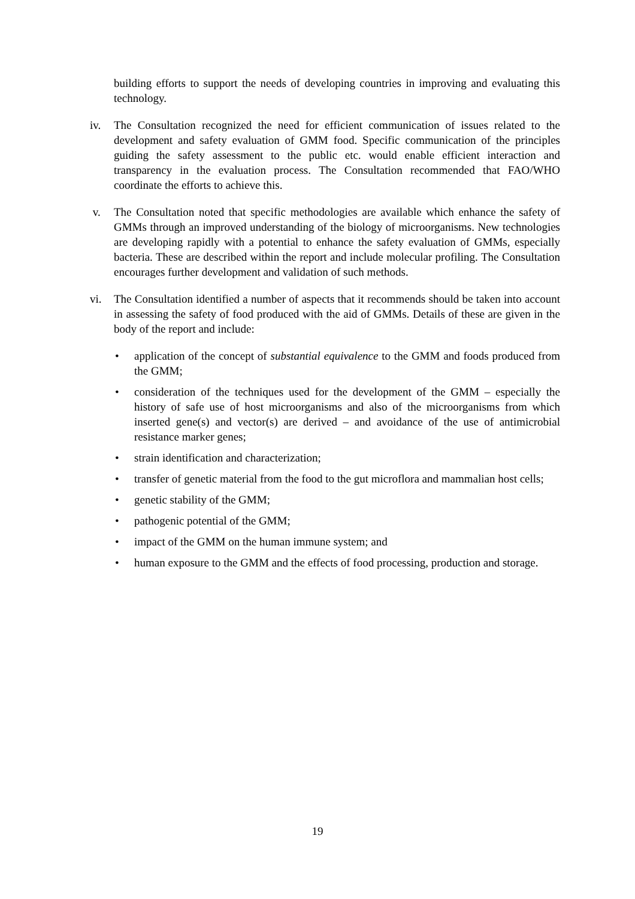building efforts to support the needs of developing countries in improving and evaluating this technology.
iv. The Consultation recognized the need for efficient communication of issues related to the development and safety evaluation of GMM food. Specific communication of the principles guiding the safety assessment to the public etc. would enable efficient interaction and transparency in the evaluation process. The Consultation recommended that FAO/WHO coordinate the efforts to achieve this.
v. The Consultation noted that specific methodologies are available which enhance the safety of GMMs through an improved understanding of the biology of microorganisms. New technologies are developing rapidly with a potential to enhance the safety evaluation of GMMs, especially bacteria. These are described within the report and include molecular profiling. The Consultation encourages further development and validation of such methods.
vi. The Consultation identified a number of aspects that it recommends should be taken into account in assessing the safety of food produced with the aid of GMMs. Details of these are given in the body of the report and include:
• application of the concept of substantial equivalence to the GMM and foods produced from the GMM;
• consideration of the techniques used for the development of the GMM – especially the history of safe use of host microorganisms and also of the microorganisms from which inserted gene(s) and vector(s) are derived – and avoidance of the use of antimicrobial resistance marker genes;
• strain identification and characterization;
• transfer of genetic material from the food to the gut microflora and mammalian host cells;
• genetic stability of the GMM;
• pathogenic potential of the GMM;
• impact of the GMM on the human immune system; and
• human exposure to the GMM and the effects of food processing, production and storage.
19